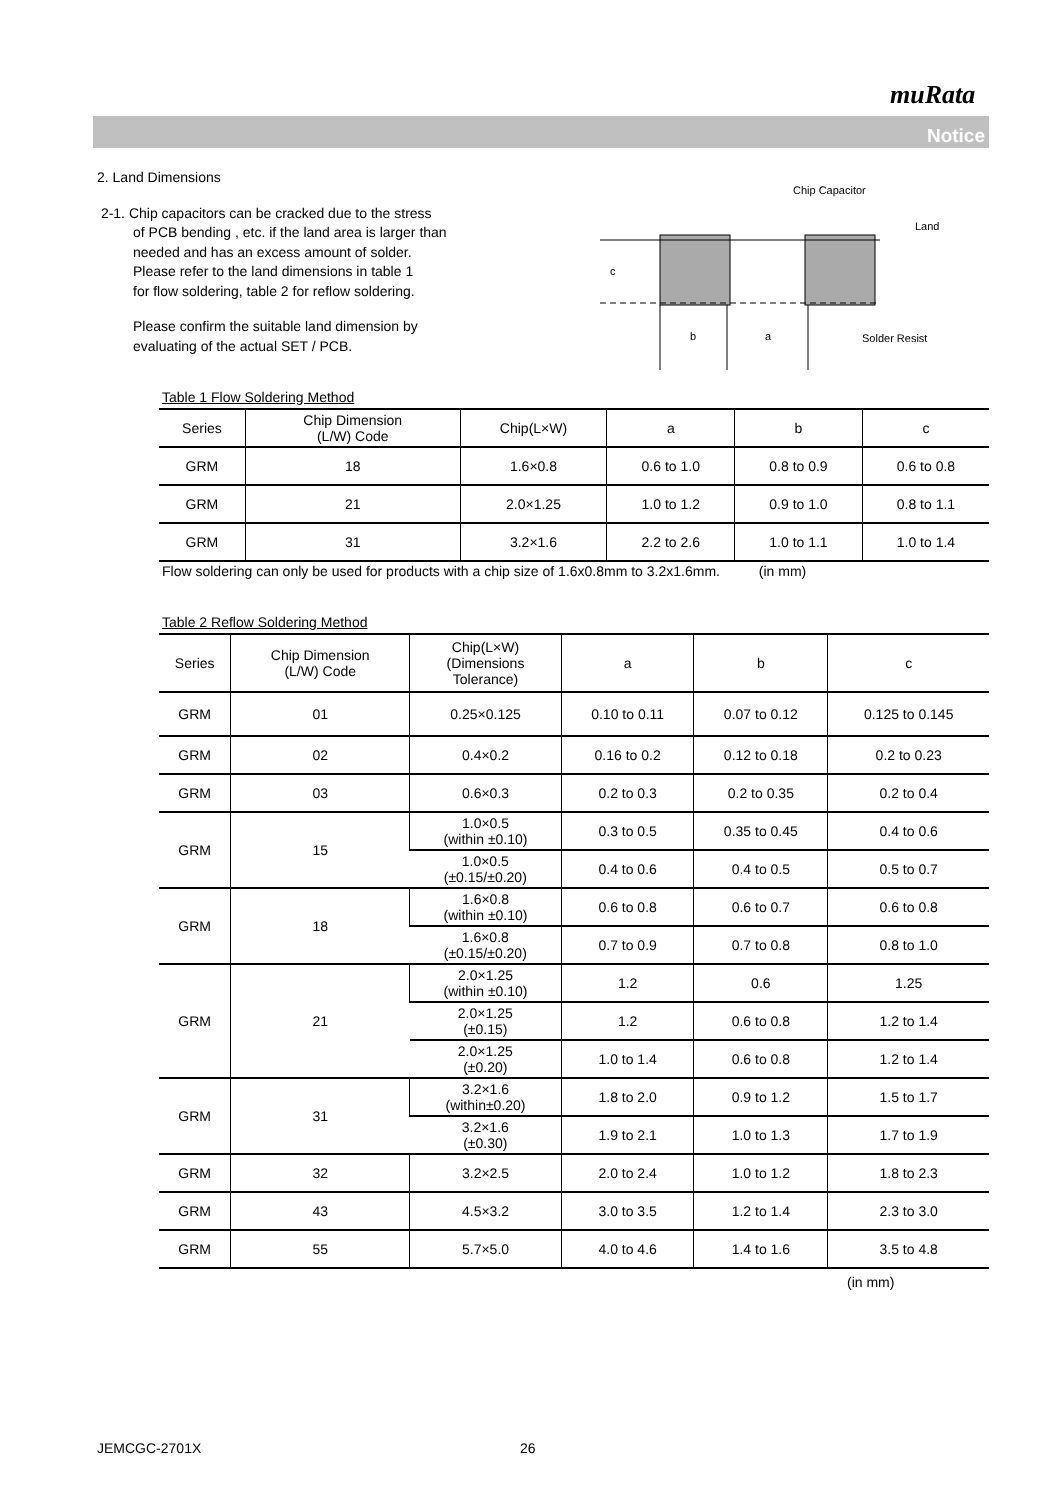muRata
Notice
c
b
a
Chip Capacitor
Land
Solder Resist
2. Land Dimensions
2-1. Chip capacitors can be cracked due to the stress
of PCB bending , etc. if the land area is larger than
needed and has an excess amount of solder.
Please refer to the land dimensions in table 1
for flow soldering, table 2 for reflow soldering.
Please confirm the suitable land dimension by
evaluating of the actual SET / PCB.
Table 1 Flow Soldering Method
| Series | Chip Dimension (L/W) Code | Chip(L×W) | a | b | c |
| --- | --- | --- | --- | --- | --- |
| GRM | 18 | 1.6×0.8 | 0.6 to 1.0 | 0.8 to 0.9 | 0.6 to 0.8 |
| GRM | 21 | 2.0×1.25 | 1.0 to 1.2 | 0.9 to 1.0 | 0.8 to 1.1 |
| GRM | 31 | 3.2×1.6 | 2.2 to 2.6 | 1.0 to 1.1 | 1.0 to 1.4 |
Flow soldering can only be used for products with a chip size of 1.6x0.8mm to 3.2x1.6mm. (in mm)
Table 2 Reflow Soldering Method
| Series | Chip Dimension (L/W) Code | Chip(L×W) (Dimensions Tolerance) | a | b | c |
| --- | --- | --- | --- | --- | --- |
| GRM | 01 | 0.25×0.125 | 0.10 to 0.11 | 0.07 to 0.12 | 0.125 to 0.145 |
| GRM | 02 | 0.4×0.2 | 0.16 to 0.2 | 0.12 to 0.18 | 0.2 to 0.23 |
| GRM | 03 | 0.6×0.3 | 0.2 to 0.3 | 0.2 to 0.35 | 0.2 to 0.4 |
| GRM | 15 | 1.0×0.5 (within ±0.10) | 0.3 to 0.5 | 0.35 to 0.45 | 0.4 to 0.6 |
| | | 1.0×0.5 (±0.15/±0.20) | 0.4 to 0.6 | 0.4 to 0.5 | 0.5 to 0.7 |
| GRM | 18 | 1.6×0.8 (within ±0.10) | 0.6 to 0.8 | 0.6 to 0.7 | 0.6 to 0.8 |
| | | 1.6×0.8 (±0.15/±0.20) | 0.7 to 0.9 | 0.7 to 0.8 | 0.8 to 1.0 |
| GRM | 21 | 2.0×1.25 (within ±0.10) | 1.2 | 0.6 | 1.25 |
| | | 2.0×1.25 (±0.15) | 1.2 | 0.6 to 0.8 | 1.2 to 1.4 |
| | | 2.0×1.25 (±0.20) | 1.0 to 1.4 | 0.6 to 0.8 | 1.2 to 1.4 |
| GRM | 31 | 3.2×1.6 (within±0.20) | 1.8 to 2.0 | 0.9 to 1.2 | 1.5 to 1.7 |
| | | 3.2×1.6 (±0.30) | 1.9 to 2.1 | 1.0 to 1.3 | 1.7 to 1.9 |
| GRM | 32 | 3.2×2.5 | 2.0 to 2.4 | 1.0 to 1.2 | 1.8 to 2.3 |
| GRM | 43 | 4.5×3.2 | 3.0 to 3.5 | 1.2 to 1.4 | 2.3 to 3.0 |
| GRM | 55 | 5.7×5.0 | 4.0 to 4.6 | 1.4 to 1.6 | 3.5 to 4.8 |
(in mm)
JEMCGC-2701X 26